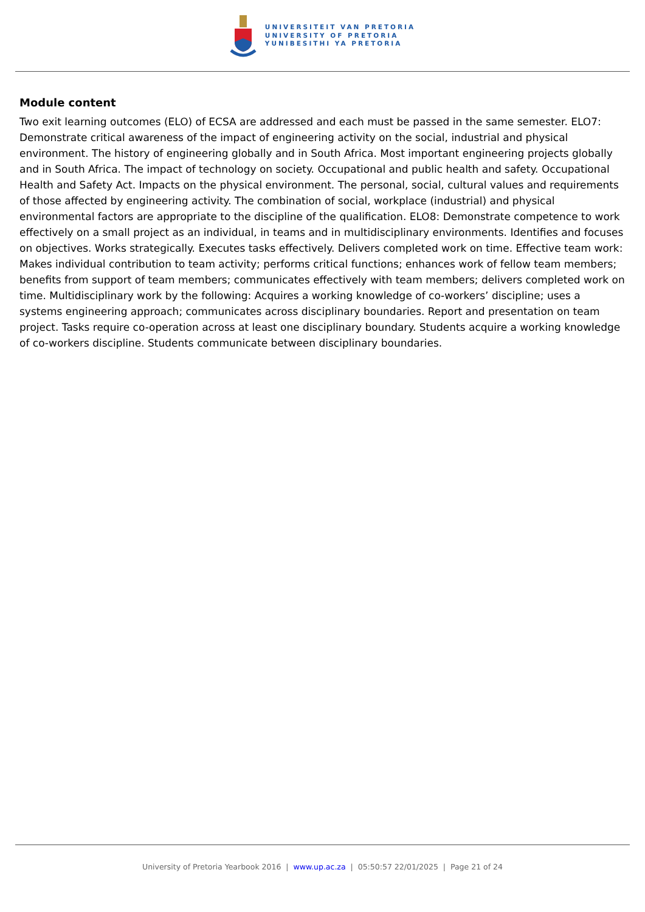UNIVERSITEIT VAN PRETORIA
UNIVERSITY OF PRETORIA
YUNIBESITHI YA PRETORIA
Module content
Two exit learning outcomes (ELO) of ECSA are addressed and each must be passed in the same semester. ELO7: Demonstrate critical awareness of the impact of engineering activity on the social, industrial and physical environment. The history of engineering globally and in South Africa. Most important engineering projects globally and in South Africa. The impact of technology on society. Occupational and public health and safety. Occupational Health and Safety Act. Impacts on the physical environment. The personal, social, cultural values and requirements of those affected by engineering activity. The combination of social, workplace (industrial) and physical environmental factors are appropriate to the discipline of the qualification. ELO8: Demonstrate competence to work effectively on a small project as an individual, in teams and in multidisciplinary environments. Identifies and focuses on objectives. Works strategically. Executes tasks effectively. Delivers completed work on time. Effective team work: Makes individual contribution to team activity; performs critical functions; enhances work of fellow team members; benefits from support of team members; communicates effectively with team members; delivers completed work on time. Multidisciplinary work by the following: Acquires a working knowledge of co-workers’ discipline; uses a systems engineering approach; communicates across disciplinary boundaries. Report and presentation on team project. Tasks require co-operation across at least one disciplinary boundary. Students acquire a working knowledge of co-workers discipline. Students communicate between disciplinary boundaries.
University of Pretoria Yearbook 2016 | www.up.ac.za | 05:50:57 22/01/2025 | Page 21 of 24